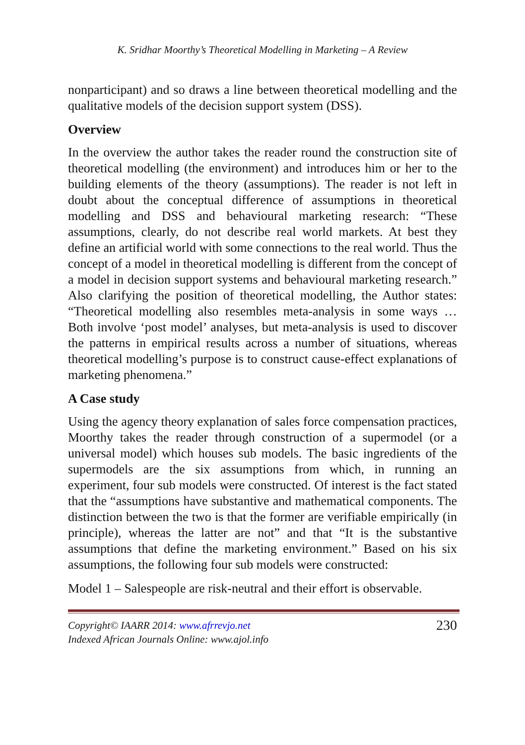K. Sridhar Moorthy’s Theoretical Modelling in Marketing – A Review
nonparticipant) and so draws a line between theoretical modelling and the qualitative models of the decision support system (DSS).
Overview
In the overview the author takes the reader round the construction site of theoretical modelling (the environment) and introduces him or her to the building elements of the theory (assumptions). The reader is not left in doubt about the conceptual difference of assumptions in theoretical modelling and DSS and behavioural marketing research: “These assumptions, clearly, do not describe real world markets. At best they define an artificial world with some connections to the real world. Thus the concept of a model in theoretical modelling is different from the concept of a model in decision support systems and behavioural marketing research.” Also clarifying the position of theoretical modelling, the Author states: “Theoretical modelling also resembles meta-analysis in some ways … Both involve ‘post model’ analyses, but meta-analysis is used to discover the patterns in empirical results across a number of situations, whereas theoretical modelling’s purpose is to construct cause-effect explanations of marketing phenomena.”
A Case study
Using the agency theory explanation of sales force compensation practices, Moorthy takes the reader through construction of a supermodel (or a universal model) which houses sub models. The basic ingredients of the supermodels are the six assumptions from which, in running an experiment, four sub models were constructed. Of interest is the fact stated that the “assumptions have substantive and mathematical components. The distinction between the two is that the former are verifiable empirically (in principle), whereas the latter are not” and that “It is the substantive assumptions that define the marketing environment.” Based on his six assumptions, the following four sub models were constructed:
Model 1 – Salespeople are risk-neutral and their effort is observable.
Copyright© IAARR 2014: www.afrrevjo.net
Indexed African Journals Online: www.ajol.info
230